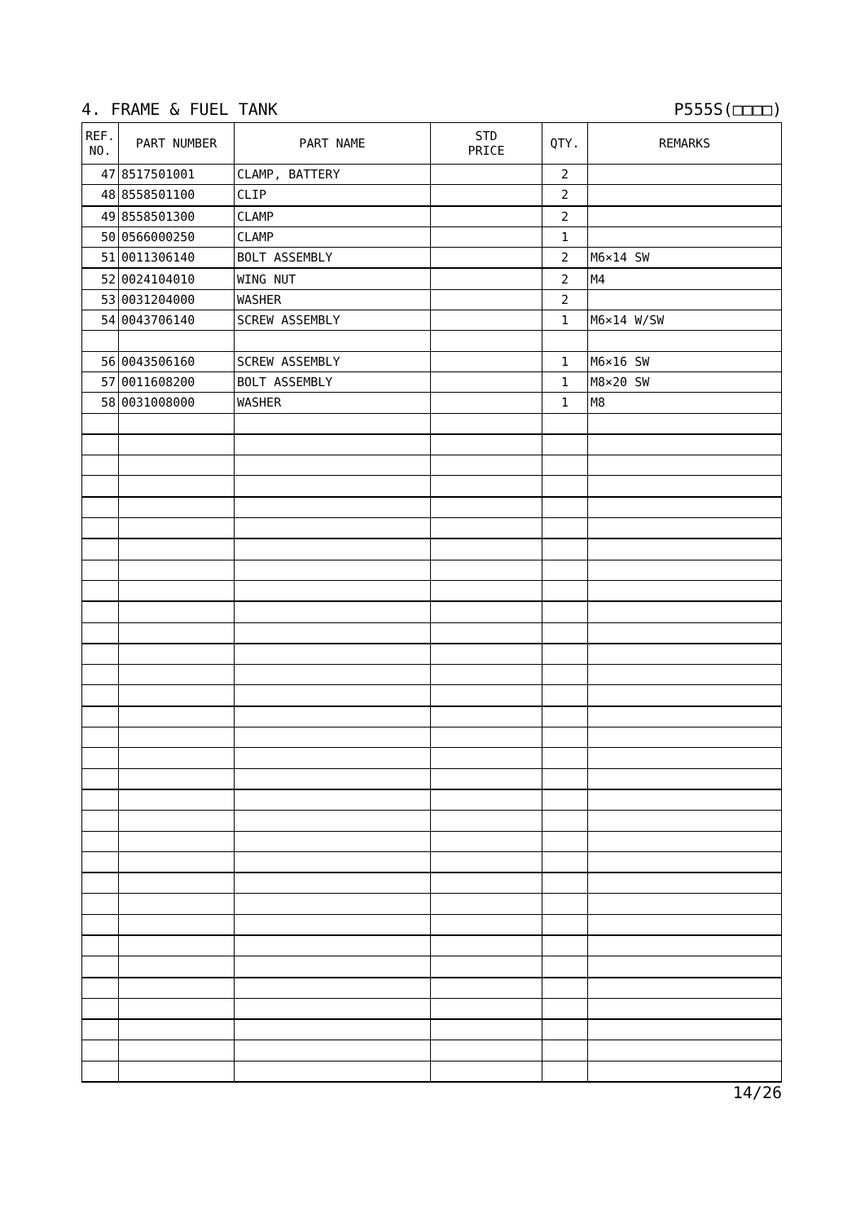4. FRAME & FUEL TANK P555S(□□□□)
| REF. NO. | PART NUMBER | PART NAME | STD PRICE | QTY. | REMARKS |
| --- | --- | --- | --- | --- | --- |
| 47 | 8517501001 | CLAMP, BATTERY | | 2 | |
| 48 | 8558501100 | CLIP | | 2 | |
| 49 | 8558501300 | CLAMP | | 2 | |
| 50 | 0566000250 | CLAMP | | 1 | |
| 51 | 0011306140 | BOLT ASSEMBLY | | 2 | M6×14 SW |
| 52 | 0024104010 | WING NUT | | 2 | M4 |
| 53 | 0031204000 | WASHER | | 2 | |
| 54 | 0043706140 | SCREW ASSEMBLY | | 1 | M6×14 W/SW |
| 56 | 0043506160 | SCREW ASSEMBLY | | 1 | M6×16 SW |
| 57 | 0011608200 | BOLT ASSEMBLY | | 1 | M8×20 SW |
| 58 | 0031008000 | WASHER | | 1 | M8 |
14/26